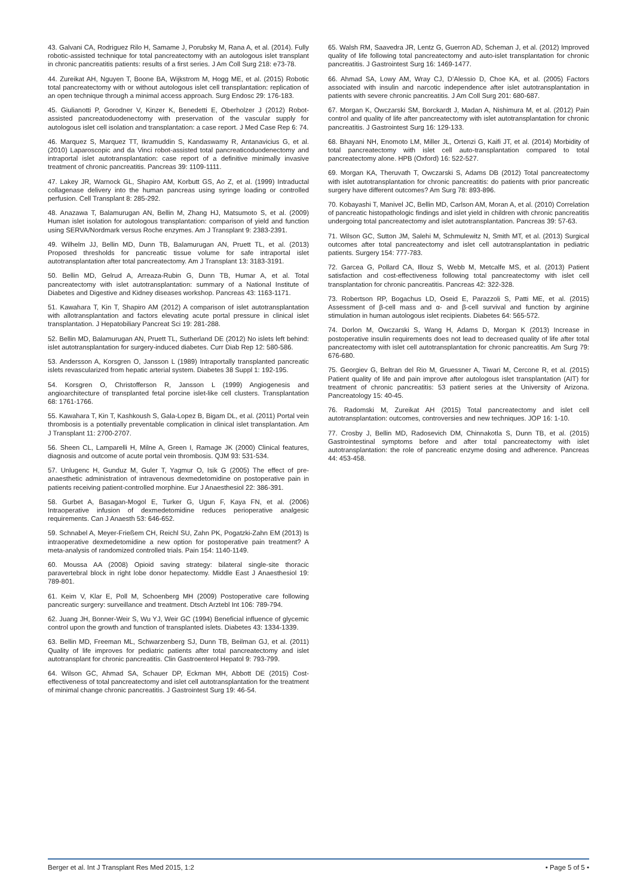43. Galvani CA, Rodriguez Rilo H, Samame J, Porubsky M, Rana A, et al. (2014). Fully robotic-assisted technique for total pancreatectomy with an autologous islet transplant in chronic pancreatitis patients: results of a first series. J Am Coll Surg 218: e73-78.
44. Zureikat AH, Nguyen T, Boone BA, Wijkstrom M, Hogg ME, et al. (2015) Robotic total pancreatectomy with or without autologous islet cell transplantation: replication of an open technique through a minimal access approach. Surg Endosc 29: 176-183.
45. Giulianotti P, Gorodner V, Kinzer K, Benedetti E, Oberholzer J (2012) Robot-assisted pancreatoduodenectomy with preservation of the vascular supply for autologous islet cell isolation and transplantation: a case report. J Med Case Rep 6: 74.
46. Marquez S, Marquez TT, Ikramuddin S, Kandaswamy R, Antanavicius G, et al. (2010) Laparoscopic and da Vinci robot-assisted total pancreaticoduodenectomy and intraportal islet autotransplantation: case report of a definitive minimally invasive treatment of chronic pancreatitis. Pancreas 39: 1109-1111.
47. Lakey JR, Warnock GL, Shapiro AM, Korbutt GS, Ao Z, et al. (1999) Intraductal collagenase delivery into the human pancreas using syringe loading or controlled perfusion. Cell Transplant 8: 285-292.
48. Anazawa T, Balamurugan AN, Bellin M, Zhang HJ, Matsumoto S, et al. (2009) Human islet isolation for autologous transplantation: comparison of yield and function using SERVA/Nordmark versus Roche enzymes. Am J Transplant 9: 2383-2391.
49. Wilhelm JJ, Bellin MD, Dunn TB, Balamurugan AN, Pruett TL, et al. (2013) Proposed thresholds for pancreatic tissue volume for safe intraportal islet autotransplantation after total pancreatectomy. Am J Transplant 13: 3183-3191.
50. Bellin MD, Gelrud A, Arreaza-Rubin G, Dunn TB, Humar A, et al. Total pancreatectomy with islet autotransplantation: summary of a National Institute of Diabetes and Digestive and Kidney diseases workshop. Pancreas 43: 1163-1171.
51. Kawahara T, Kin T, Shapiro AM (2012) A comparison of islet autotransplantation with allotransplantation and factors elevating acute portal pressure in clinical islet transplantation. J Hepatobiliary Pancreat Sci 19: 281-288.
52. Bellin MD, Balamurugan AN, Pruett TL, Sutherland DE (2012) No islets left behind: islet autotransplantation for surgery-induced diabetes. Curr Diab Rep 12: 580-586.
53. Andersson A, Korsgren O, Jansson L (1989) Intraportally transplanted pancreatic islets revascularized from hepatic arterial system. Diabetes 38 Suppl 1: 192-195.
54. Korsgren O, Christofferson R, Jansson L (1999) Angiogenesis and angioarchitecture of transplanted fetal porcine islet-like cell clusters. Transplantation 68: 1761-1766.
55. Kawahara T, Kin T, Kashkoush S, Gala-Lopez B, Bigam DL, et al. (2011) Portal vein thrombosis is a potentially preventable complication in clinical islet transplantation. Am J Transplant 11: 2700-2707.
56. Sheen CL, Lamparelli H, Milne A, Green I, Ramage JK (2000) Clinical features, diagnosis and outcome of acute portal vein thrombosis. QJM 93: 531-534.
57. Unlugenc H, Gunduz M, Guler T, Yagmur O, Isik G (2005) The effect of pre-anaesthetic administration of intravenous dexmedetomidine on postoperative pain in patients receiving patient-controlled morphine. Eur J Anaesthesiol 22: 386-391.
58. Gurbet A, Basagan-Mogol E, Turker G, Ugun F, Kaya FN, et al. (2006) Intraoperative infusion of dexmedetomidine reduces perioperative analgesic requirements. Can J Anaesth 53: 646-652.
59. Schnabel A, Meyer-Frießem CH, Reichl SU, Zahn PK, Pogatzki-Zahn EM (2013) Is intraoperative dexmedetomidine a new option for postoperative pain treatment? A meta-analysis of randomized controlled trials. Pain 154: 1140-1149.
60. Moussa AA (2008) Opioid saving strategy: bilateral single-site thoracic paravertebral block in right lobe donor hepatectomy. Middle East J Anaesthesiol 19: 789-801.
61. Keim V, Klar E, Poll M, Schoenberg MH (2009) Postoperative care following pancreatic surgery: surveillance and treatment. Dtsch Arztebl Int 106: 789-794.
62. Juang JH, Bonner-Weir S, Wu YJ, Weir GC (1994) Beneficial influence of glycemic control upon the growth and function of transplanted islets. Diabetes 43: 1334-1339.
63. Bellin MD, Freeman ML, Schwarzenberg SJ, Dunn TB, Beilman GJ, et al. (2011) Quality of life improves for pediatric patients after total pancreatectomy and islet autotransplant for chronic pancreatitis. Clin Gastroenterol Hepatol 9: 793-799.
64. Wilson GC, Ahmad SA, Schauer DP, Eckman MH, Abbott DE (2015) Cost-effectiveness of total pancreatectomy and islet cell autotransplantation for the treatment of minimal change chronic pancreatitis. J Gastrointest Surg 19: 46-54.
65. Walsh RM, Saavedra JR, Lentz G, Guerron AD, Scheman J, et al. (2012) Improved quality of life following total pancreatectomy and auto-islet transplantation for chronic pancreatitis. J Gastrointest Surg 16: 1469-1477.
66. Ahmad SA, Lowy AM, Wray CJ, D’Alessio D, Choe KA, et al. (2005) Factors associated with insulin and narcotic independence after islet autotransplantation in patients with severe chronic pancreatitis. J Am Coll Surg 201: 680-687.
67. Morgan K, Owczarski SM, Borckardt J, Madan A, Nishimura M, et al. (2012) Pain control and quality of life after pancreatectomy with islet autotransplantation for chronic pancreatitis. J Gastrointest Surg 16: 129-133.
68. Bhayani NH, Enomoto LM, Miller JL, Ortenzi G, Kaifi JT, et al. (2014) Morbidity of total pancreatectomy with islet cell auto-transplantation compared to total pancreatectomy alone. HPB (Oxford) 16: 522-527.
69. Morgan KA, Theruvath T, Owczarski S, Adams DB (2012) Total pancreatectomy with islet autotransplantation for chronic pancreatitis: do patients with prior pancreatic surgery have different outcomes? Am Surg 78: 893-896.
70. Kobayashi T, Manivel JC, Bellin MD, Carlson AM, Moran A, et al. (2010) Correlation of pancreatic histopathologic findings and islet yield in children with chronic pancreatitis undergoing total pancreatectomy and islet autotransplantation. Pancreas 39: 57-63.
71. Wilson GC, Sutton JM, Salehi M, Schmulewitz N, Smith MT, et al. (2013) Surgical outcomes after total pancreatectomy and islet cell autotransplantation in pediatric patients. Surgery 154: 777-783.
72. Garcea G, Pollard CA, Illouz S, Webb M, Metcalfe MS, et al. (2013) Patient satisfaction and cost-effectiveness following total pancreatectomy with islet cell transplantation for chronic pancreatitis. Pancreas 42: 322-328.
73. Robertson RP, Bogachus LD, Oseid E, Parazzoli S, Patti ME, et al. (2015) Assessment of β-cell mass and α- and β-cell survival and function by arginine stimulation in human autologous islet recipients. Diabetes 64: 565-572.
74. Dorlon M, Owczarski S, Wang H, Adams D, Morgan K (2013) Increase in postoperative insulin requirements does not lead to decreased quality of life after total pancreatectomy with islet cell autotransplantation for chronic pancreatitis. Am Surg 79: 676-680.
75. Georgiev G, Beltran del Rio M, Gruessner A, Tiwari M, Cercone R, et al. (2015) Patient quality of life and pain improve after autologous islet transplantation (AIT) for treatment of chronic pancreatitis: 53 patient series at the University of Arizona. Pancreatology 15: 40-45.
76. Radomski M, Zureikat AH (2015) Total pancreatectomy and islet cell autotransplantation: outcomes, controversies and new techniques. JOP 16: 1-10.
77. Crosby J, Bellin MD, Radosevich DM, Chinnakotla S, Dunn TB, et al. (2015) Gastrointestinal symptoms before and after total pancreatectomy with islet autotransplantation: the role of pancreatic enzyme dosing and adherence. Pancreas 44: 453-458.
Berger et al. Int J Transplant Res Med 2015, 1:2 • Page 5 of 5 •